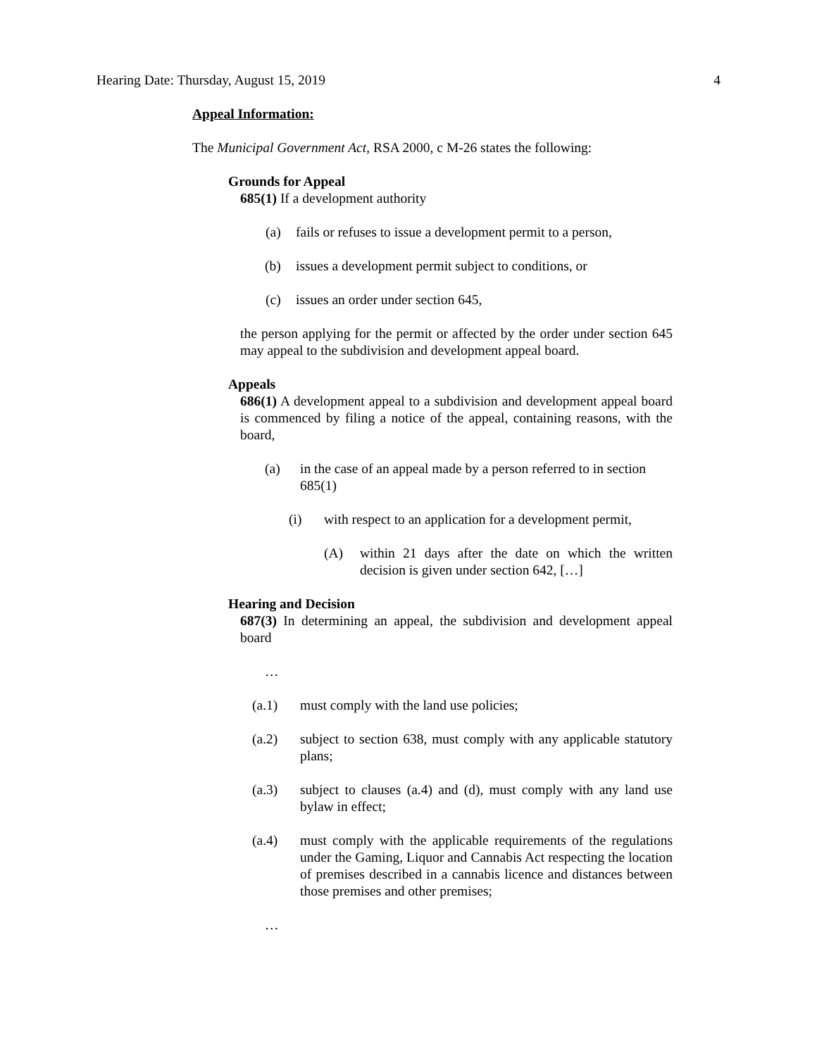Hearing Date: Thursday, August 15, 2019 4
Appeal Information:
The Municipal Government Act, RSA 2000, c M-26 states the following:
Grounds for Appeal
685(1) If a development authority
(a) fails or refuses to issue a development permit to a person,
(b) issues a development permit subject to conditions, or
(c) issues an order under section 645,
the person applying for the permit or affected by the order under section 645 may appeal to the subdivision and development appeal board.
Appeals
686(1) A development appeal to a subdivision and development appeal board is commenced by filing a notice of the appeal, containing reasons, with the board,
(a) in the case of an appeal made by a person referred to in section 685(1)
(i) with respect to an application for a development permit,
(A) within 21 days after the date on which the written decision is given under section 642, […]
Hearing and Decision
687(3) In determining an appeal, the subdivision and development appeal board
…
(a.1) must comply with the land use policies;
(a.2) subject to section 638, must comply with any applicable statutory plans;
(a.3) subject to clauses (a.4) and (d), must comply with any land use bylaw in effect;
(a.4) must comply with the applicable requirements of the regulations under the Gaming, Liquor and Cannabis Act respecting the location of premises described in a cannabis licence and distances between those premises and other premises;
…